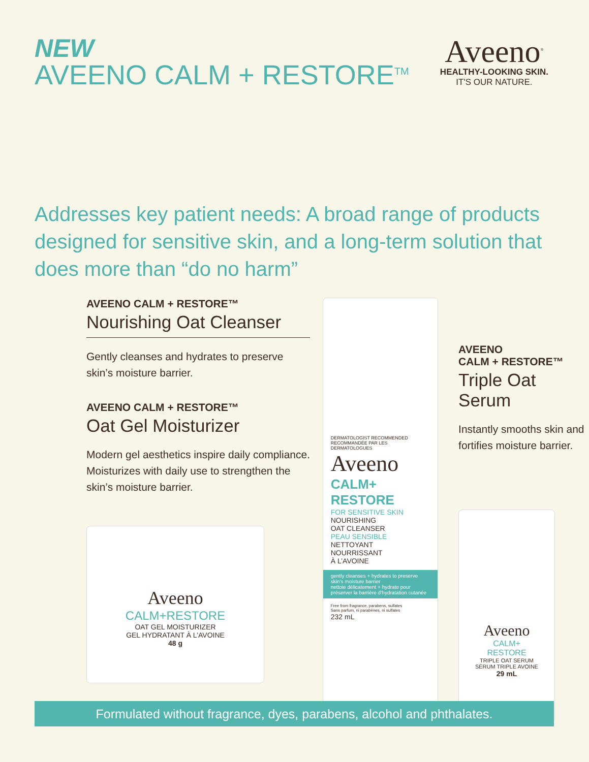NEW
AVEENO CALM + RESTORE<sup>TM</sup>
Aveeno<sup>®</sup>
HEALTHY-LOOKING SKIN.
IT'S OUR NATURE.
Addresses key patient needs: A broad range of products designed for sensitive skin, and a long-term solution that does more than “do no harm”
AVEENO CALM + RESTORE™
Nourishing Oat Cleanser
Gently cleanses and hydrates to preserve skin’s moisture barrier.
AVEENO CALM + RESTORE™
Oat Gel Moisturizer
Modern gel aesthetics inspire daily compliance. Moisturizes with daily use to strengthen the skin’s moisture barrier.
Aveeno
CALM+RESTORE
OAT GEL MOISTURIZER
GEL HYDRATANT À L’AVOINE
48 g
DERMATOLOGIST RECOMMENDED
RECOMMANDÉE PAR LES DERMATOLOGUES
Aveeno
CALM+
RESTORE
FOR SENSITIVE SKIN
NOURISHING
OAT CLEANSER
PEAU SENSIBLE
NETTOYANT
NOURRISSANT
À L’AVOINE
gently cleanses + hydrates to preserve skin’s moisture barrier
nettoie délicatement + hydrate pour préserver la barrière d’hydratation cutanée
Free from fragrance, parabens, sulfates
Sans parfum, ni parabènes, ni sulfates
232 mL
AVEENO
CALM + RESTORE™
Triple Oat Serum
Instantly smooths skin and fortifies moisture barrier.
Aveeno
CALM+
RESTORE
TRIPLE OAT SERUM
SÉRUM TRIPLE AVOINE
29 mL
Formulated without fragrance, dyes, parabens, alcohol and phthalates.